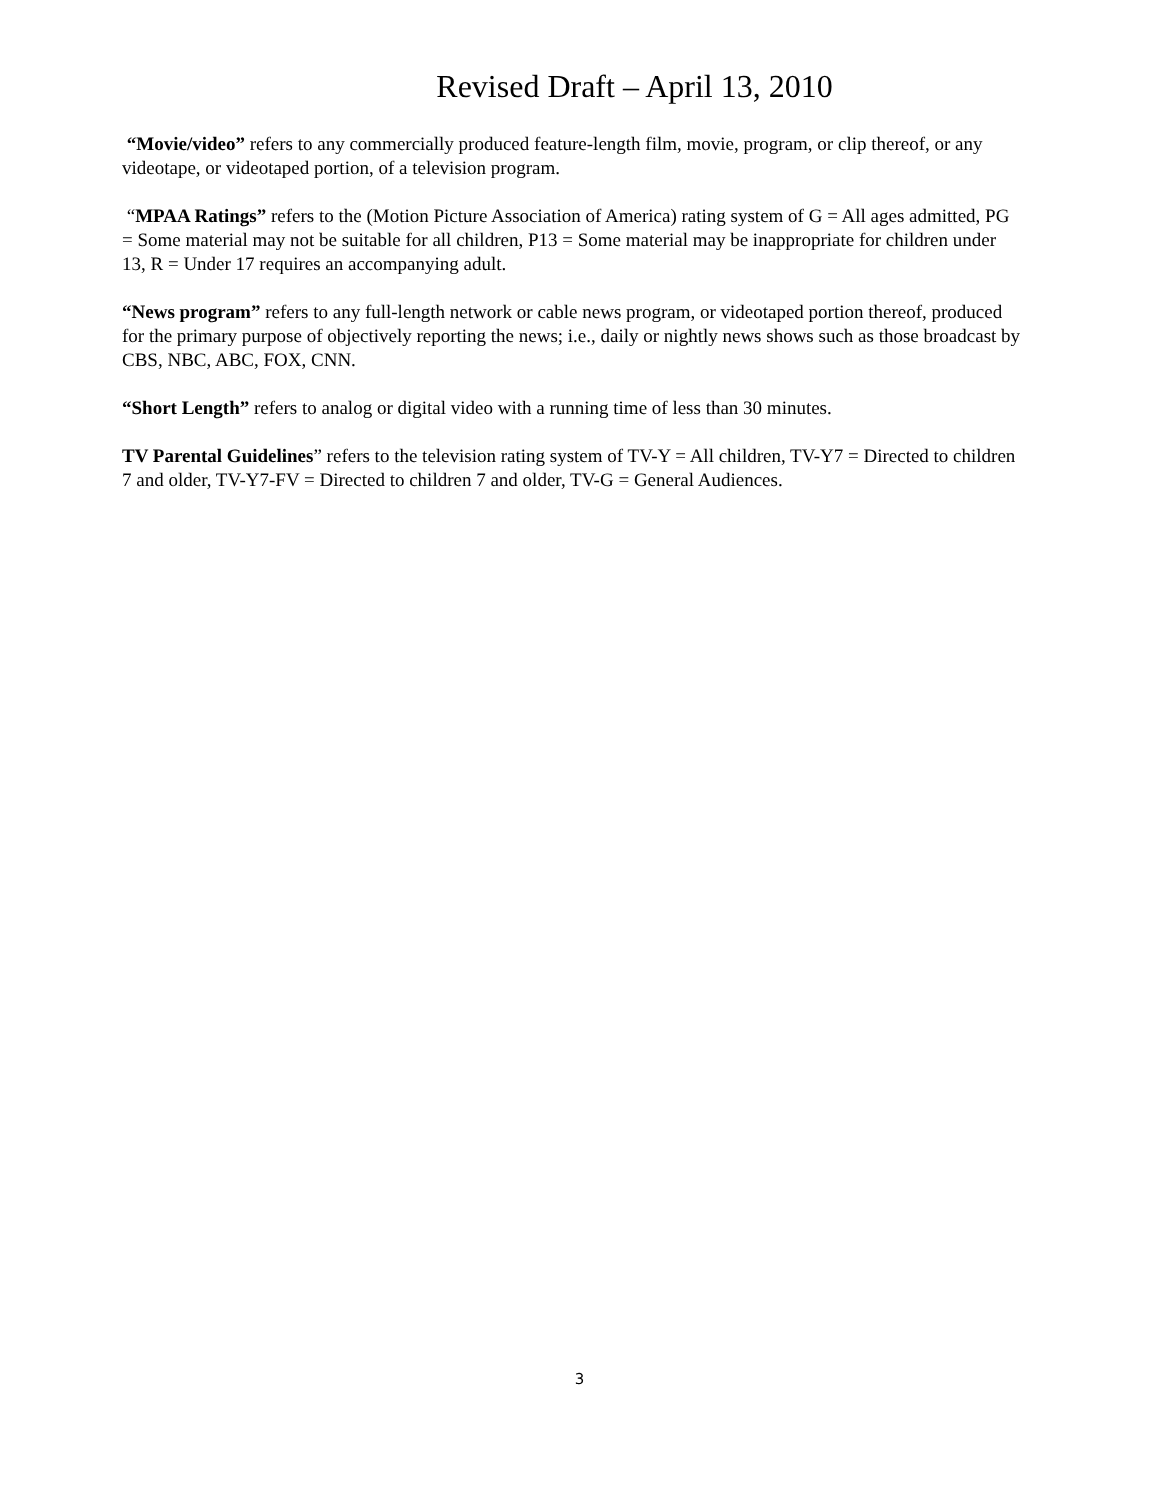Revised Draft – April 13, 2010
“Movie/video” refers to any commercially produced feature-length film, movie, program, or clip thereof, or any videotape, or videotaped portion, of a television program.
“MPAA Ratings” refers to the (Motion Picture Association of America) rating system of G = All ages admitted, PG = Some material may not be suitable for all children, P13 = Some material may be inappropriate for children under 13, R = Under 17 requires an accompanying adult.
“News program” refers to any full-length network or cable news program, or videotaped portion thereof, produced for the primary purpose of objectively reporting the news; i.e., daily or nightly news shows such as those broadcast by CBS, NBC, ABC, FOX, CNN.
“Short Length” refers to analog or digital video with a running time of less than 30 minutes.
TV Parental Guidelines” refers to the television rating system of TV-Y = All children, TV-Y7 = Directed to children 7 and older, TV-Y7-FV = Directed to children 7 and older, TV-G = General Audiences.
3